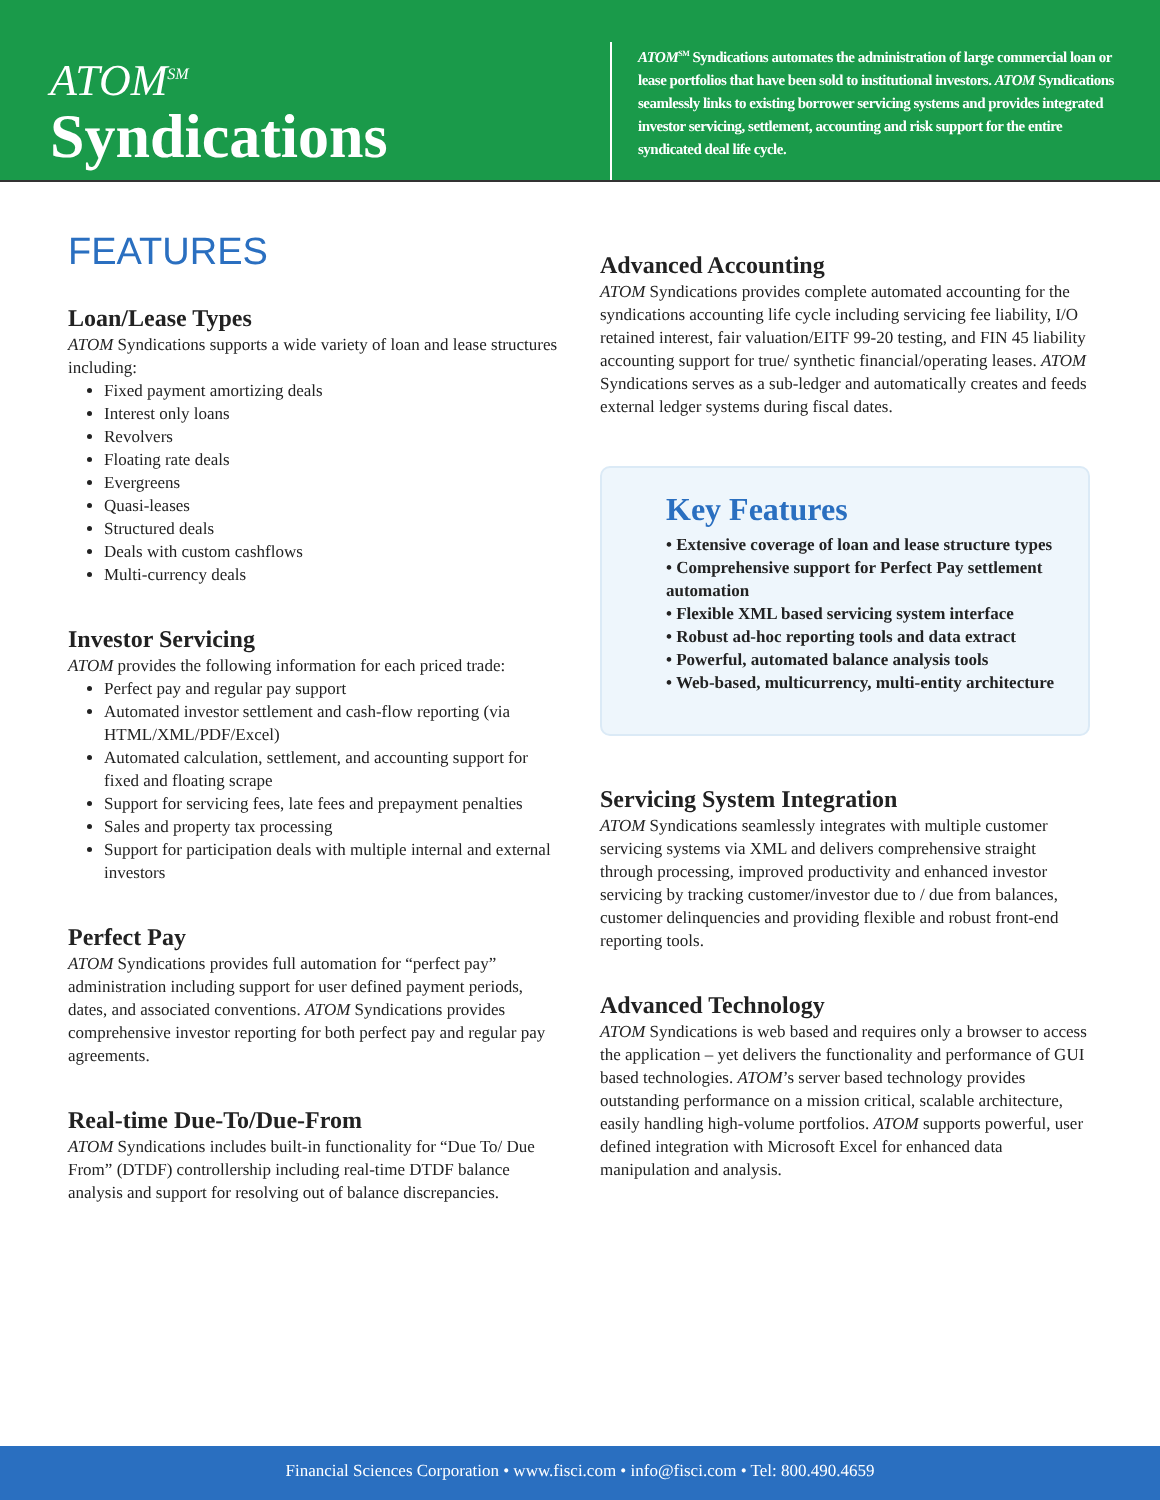ATOM<sup>SM</sup>
Syndications
ATOM<sup>SM</sup> Syndications automates the administration of large commercial loan or lease portfolios that have been sold to institutional investors. ATOM Syndications seamlessly links to existing borrower servicing systems and provides integrated investor servicing, settlement, accounting and risk support for the entire syndicated deal life cycle.
FEATURES
Loan/Lease Types
ATOM Syndications supports a wide variety of loan and lease structures including:
Fixed payment amortizing deals
Interest only loans
Revolvers
Floating rate deals
Evergreens
Quasi-leases
Structured deals
Deals with custom cashflows
Multi-currency deals
Investor Servicing
ATOM provides the following information for each priced trade:
Perfect pay and regular pay support
Automated investor settlement and cash-flow reporting (via HTML/XML/PDF/Excel)
Automated calculation, settlement, and accounting support for fixed and floating scrape
Support for servicing fees, late fees and prepayment penalties
Sales and property tax processing
Support for participation deals with multiple internal and external investors
Perfect Pay
ATOM Syndications provides full automation for “perfect pay” administration including support for user defined payment periods, dates, and associated conventions. ATOM Syndications provides comprehensive investor reporting for both perfect pay and regular pay agreements.
Real-time Due-To/Due-From
ATOM Syndications includes built-in functionality for “Due To/ Due From” (DTDF) controllership including real-time DTDF balance analysis and support for resolving out of balance discrepancies.
Advanced Accounting
ATOM Syndications provides complete automated accounting for the syndications accounting life cycle including servicing fee liability, I/O retained interest, fair valuation/EITF 99-20 testing, and FIN 45 liability accounting support for true/ synthetic financial/operating leases. ATOM Syndications serves as a sub-ledger and automatically creates and feeds external ledger systems during fiscal dates.
Key Features
• Extensive coverage of loan and lease structure types
• Comprehensive support for Perfect Pay settlement automation
• Flexible XML based servicing system interface
• Robust ad-hoc reporting tools and data extract
• Powerful, automated balance analysis tools
• Web-based, multicurrency, multi-entity architecture
Servicing System Integration
ATOM Syndications seamlessly integrates with multiple customer servicing systems via XML and delivers comprehensive straight through processing, improved productivity and enhanced investor servicing by tracking customer/investor due to / due from balances, customer delinquencies and providing flexible and robust front-end reporting tools.
Advanced Technology
ATOM Syndications is web based and requires only a browser to access the application – yet delivers the functionality and performance of GUI based technologies. ATOM’s server based technology provides outstanding performance on a mission critical, scalable architecture, easily handling high-volume portfolios. ATOM supports powerful, user defined integration with Microsoft Excel for enhanced data manipulation and analysis.
Financial Sciences Corporation • www.fisci.com • info@fisci.com • Tel: 800.490.4659